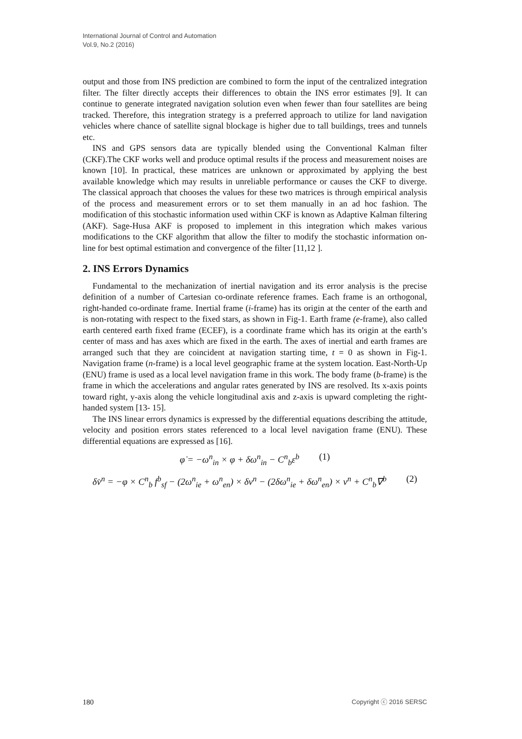International Journal of Control and Automation
Vol.9, No.2 (2016)
output and those from INS prediction are combined to form the input of the centralized integration filter. The filter directly accepts their differences to obtain the INS error estimates [9]. It can continue to generate integrated navigation solution even when fewer than four satellites are being tracked. Therefore, this integration strategy is a preferred approach to utilize for land navigation vehicles where chance of satellite signal blockage is higher due to tall buildings, trees and tunnels etc.
INS and GPS sensors data are typically blended using the Conventional Kalman filter (CKF).The CKF works well and produce optimal results if the process and measurement noises are known [10]. In practical, these matrices are unknown or approximated by applying the best available knowledge which may results in unreliable performance or causes the CKF to diverge. The classical approach that chooses the values for these two matrices is through empirical analysis of the process and measurement errors or to set them manually in an ad hoc fashion. The modification of this stochastic information used within CKF is known as Adaptive Kalman filtering (AKF). Sage-Husa AKF is proposed to implement in this integration which makes various modifications to the CKF algorithm that allow the filter to modify the stochastic information on-line for best optimal estimation and convergence of the filter [11,12 ].
2. INS Errors Dynamics
Fundamental to the mechanization of inertial navigation and its error analysis is the precise definition of a number of Cartesian co-ordinate reference frames. Each frame is an orthogonal, right-handed co-ordinate frame. Inertial frame (i-frame) has its origin at the center of the earth and is non-rotating with respect to the fixed stars, as shown in Fig-1. Earth frame (e-frame), also called earth centered earth fixed frame (ECEF), is a coordinate frame which has its origin at the earth’s center of mass and has axes which are fixed in the earth. The axes of inertial and earth frames are arranged such that they are coincident at navigation starting time, t = 0 as shown in Fig-1. Navigation frame (n-frame) is a local level geographic frame at the system location. East-North-Up (ENU) frame is used as a local level navigation frame in this work. The body frame (b-frame) is the frame in which the accelerations and angular rates generated by INS are resolved. Its x-axis points toward right, y-axis along the vehicle longitudinal axis and z-axis is upward completing the right-handed system [13- 15].
The INS linear errors dynamics is expressed by the differential equations describing the attitude, velocity and position errors states referenced to a local level navigation frame (ENU). These differential equations are expressed as [16].
φ̇ = −ω<sup>n</sup><sub>in</sub> × φ + δω<sup>n</sup><sub>in</sub> − C<sup>n</sup><sub>b</sub>ε<sup>b</sup> (1)
δv̇<sup>n</sup> = −φ × C<sup>n</sup><sub>b</sub> f<sup>b</sup><sub>sf</sub> − (2ω<sup>n</sup><sub>ie</sub> + ω<sup>n</sup><sub>en</sub>) × δv<sup>n</sup> − (2δω<sup>n</sup><sub>ie</sub> + δω<sup>n</sup><sub>en</sub>) × v<sup>n</sup> + C<sup>n</sup><sub>b</sub>∇<sup>b</sup> (2)
180 Copyright ⓒ 2016 SERSC